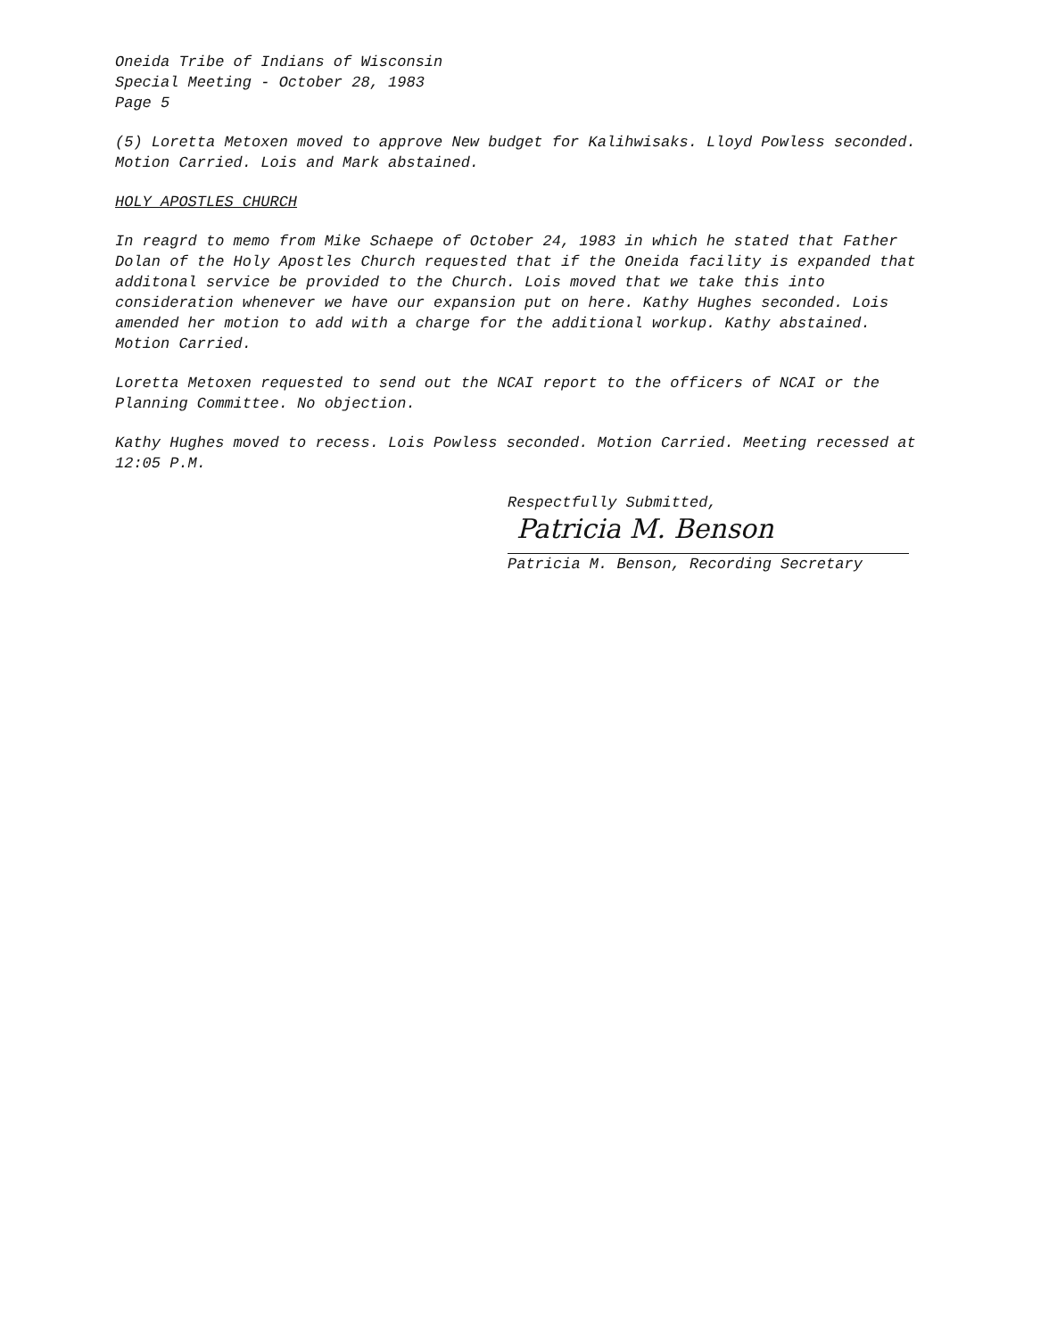Oneida Tribe of Indians of Wisconsin
Special Meeting - October 28, 1983
Page 5
(5) Loretta Metoxen moved to approve New budget for Kalihwisaks. Lloyd Powless seconded. Motion Carried. Lois and Mark abstained.
HOLY APOSTLES CHURCH
In reagrd to memo from Mike Schaepe of October 24, 1983 in which he stated that Father Dolan of the Holy Apostles Church requested that if the Oneida facility is expanded that additonal service be provided to the Church. Lois moved that we take this into consideration whenever we have our expansion put on here. Kathy Hughes seconded. Lois amended her motion to add with a charge for the additional workup. Kathy abstained. Motion Carried.
Loretta Metoxen requested to send out the NCAI report to the officers of NCAI or the Planning Committee. No objection.
Kathy Hughes moved to recess. Lois Powless seconded. Motion Carried. Meeting recessed at 12:05 P.M.
Respectfully Submitted,
Patricia M. Benson
Patricia M. Benson, Recording Secretary